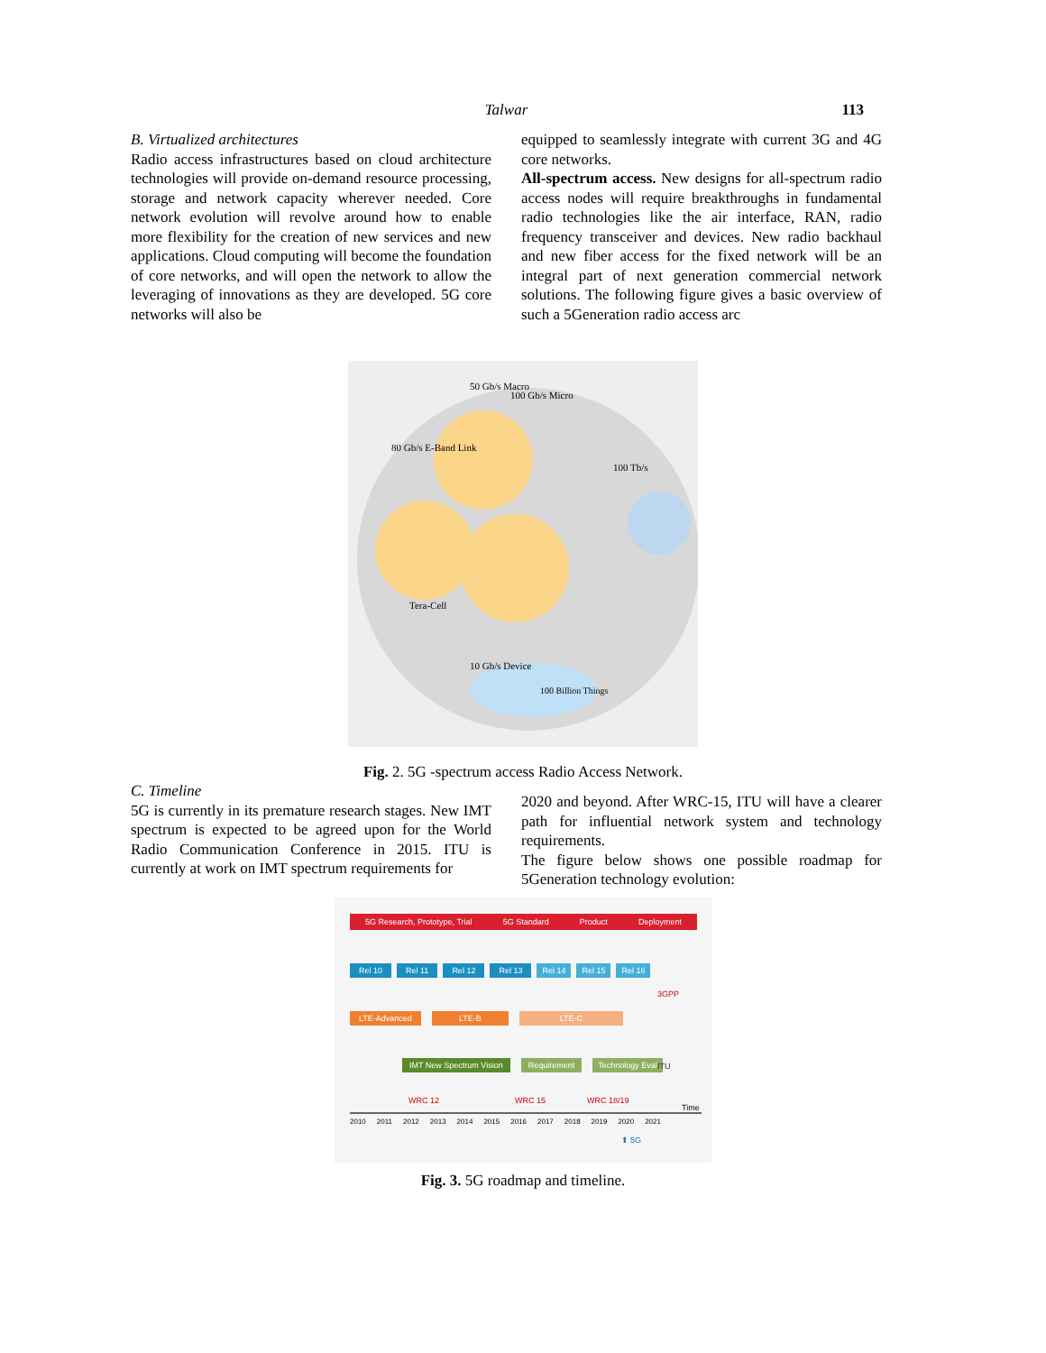Talwar
113
B. Virtualized architectures
Radio access infrastructures based on cloud architecture technologies will provide on-demand resource processing, storage and network capacity wherever needed. Core network evolution will revolve around how to enable more flexibility for the creation of new services and new applications. Cloud computing will become the foundation of core networks, and will open the network to allow the leveraging of innovations as they are developed. 5G core networks will also be
equipped to seamlessly integrate with current 3G and 4G core networks.
All-spectrum access. New designs for all-spectrum radio access nodes will require breakthroughs in fundamental radio technologies like the air interface, RAN, radio frequency transceiver and devices. New radio backhaul and new fiber access for the fixed network will be an integral part of next generation commercial network solutions. The following figure gives a basic overview of such a 5Generation radio access arc
50 Gb/s Macro
100 Gb/s Micro
80 Gb/s E-Band Link
100 Tb/s
Tera-Cell
10 Gb/s Device
100 Billion Things
Fig. 2. 5G -spectrum access Radio Access Network.
C. Timeline
5G is currently in its premature research stages. New IMT spectrum is expected to be agreed upon for the World Radio Communication Conference in 2015. ITU is currently at work on IMT spectrum requirements for
2020 and beyond. After WRC-15, ITU will have a clearer path for influential network system and technology requirements.
The figure below shows one possible roadmap for 5Generation technology evolution:
5G Research, Prototype, Trial 5G Standard Product Deployment
Rel 10 Rel 11 Rel 12 Rel 13 Rel 14 Rel 15 Rel 16
3GPP
LTE-Advanced LTE-B LTE-C
IMT New Spectrum Vision Requirement Technology Eval
ITU
WRC 12 WRC 15 WRC 18/19
Time
2010 2011 2012 2013 2014 2015 2016 2017 2018 2019 2020 2021
⬆ 5G
Fig. 3. 5G roadmap and timeline.